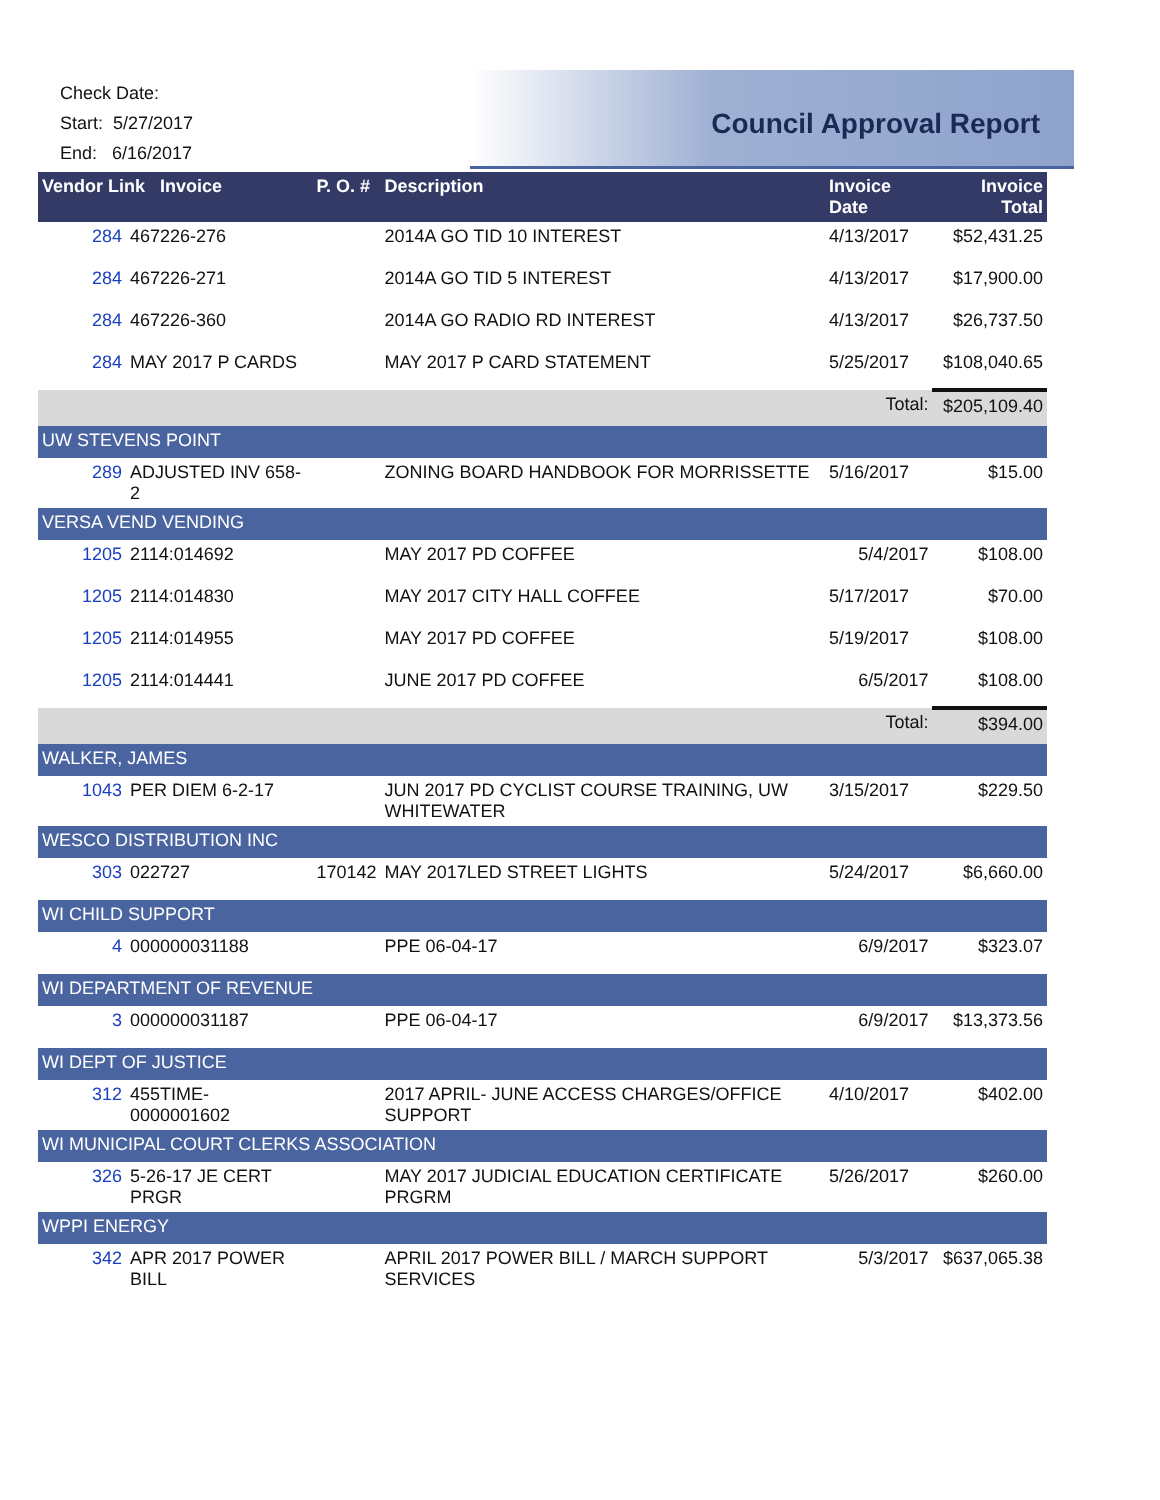Check Date:
Start: 5/27/2017
End: 6/16/2017
Council Approval Report
| Vendor Link Invoice | | P. O. # | Description | Invoice Date | Invoice Total |
| --- | --- | --- | --- | --- | --- |
| 284 | 467226-276 | | 2014A GO TID 10 INTEREST | 4/13/2017 | $52,431.25 |
| 284 | 467226-271 | | 2014A GO TID 5 INTEREST | 4/13/2017 | $17,900.00 |
| 284 | 467226-360 | | 2014A GO RADIO RD INTEREST | 4/13/2017 | $26,737.50 |
| 284 | MAY 2017 P CARDS | | MAY 2017 P CARD STATEMENT | 5/25/2017 | $108,040.65 |
| | | | | Total: | $205,109.40 |
| UW STEVENS POINT | | | | | |
| 289 | ADJUSTED INV 658-2 | | ZONING BOARD HANDBOOK FOR MORRISSETTE | 5/16/2017 | $15.00 |
| VERSA VEND VENDING | | | | | |
| 1205 | 2114:014692 | | MAY 2017 PD COFFEE | 5/4/2017 | $108.00 |
| 1205 | 2114:014830 | | MAY 2017 CITY HALL COFFEE | 5/17/2017 | $70.00 |
| 1205 | 2114:014955 | | MAY 2017 PD COFFEE | 5/19/2017 | $108.00 |
| 1205 | 2114:014441 | | JUNE 2017 PD COFFEE | 6/5/2017 | $108.00 |
| | | | | Total: | $394.00 |
| WALKER, JAMES | | | | | |
| 1043 | PER DIEM 6-2-17 | | JUN 2017 PD CYCLIST COURSE TRAINING, UW WHITEWATER | 3/15/2017 | $229.50 |
| WESCO DISTRIBUTION INC | | | | | |
| 303 | 022727 | 170142 | MAY 2017LED STREET LIGHTS | 5/24/2017 | $6,660.00 |
| WI CHILD SUPPORT | | | | | |
| 4 | 000000031188 | | PPE 06-04-17 | 6/9/2017 | $323.07 |
| WI DEPARTMENT OF REVENUE | | | | | |
| 3 | 000000031187 | | PPE 06-04-17 | 6/9/2017 | $13,373.56 |
| WI DEPT OF JUSTICE | | | | | |
| 312 | 455TIME-0000001602 | | 2017 APRIL- JUNE ACCESS CHARGES/OFFICE SUPPORT | 4/10/2017 | $402.00 |
| WI MUNICIPAL COURT CLERKS ASSOCIATION | | | | | |
| 326 | 5-26-17 JE CERT PRGR | | MAY 2017 JUDICIAL EDUCATION CERTIFICATE PRGRM | 5/26/2017 | $260.00 |
| WPPI ENERGY | | | | | |
| 342 | APR 2017 POWER BILL | | APRIL 2017 POWER BILL / MARCH SUPPORT SERVICES | 5/3/2017 | $637,065.38 |